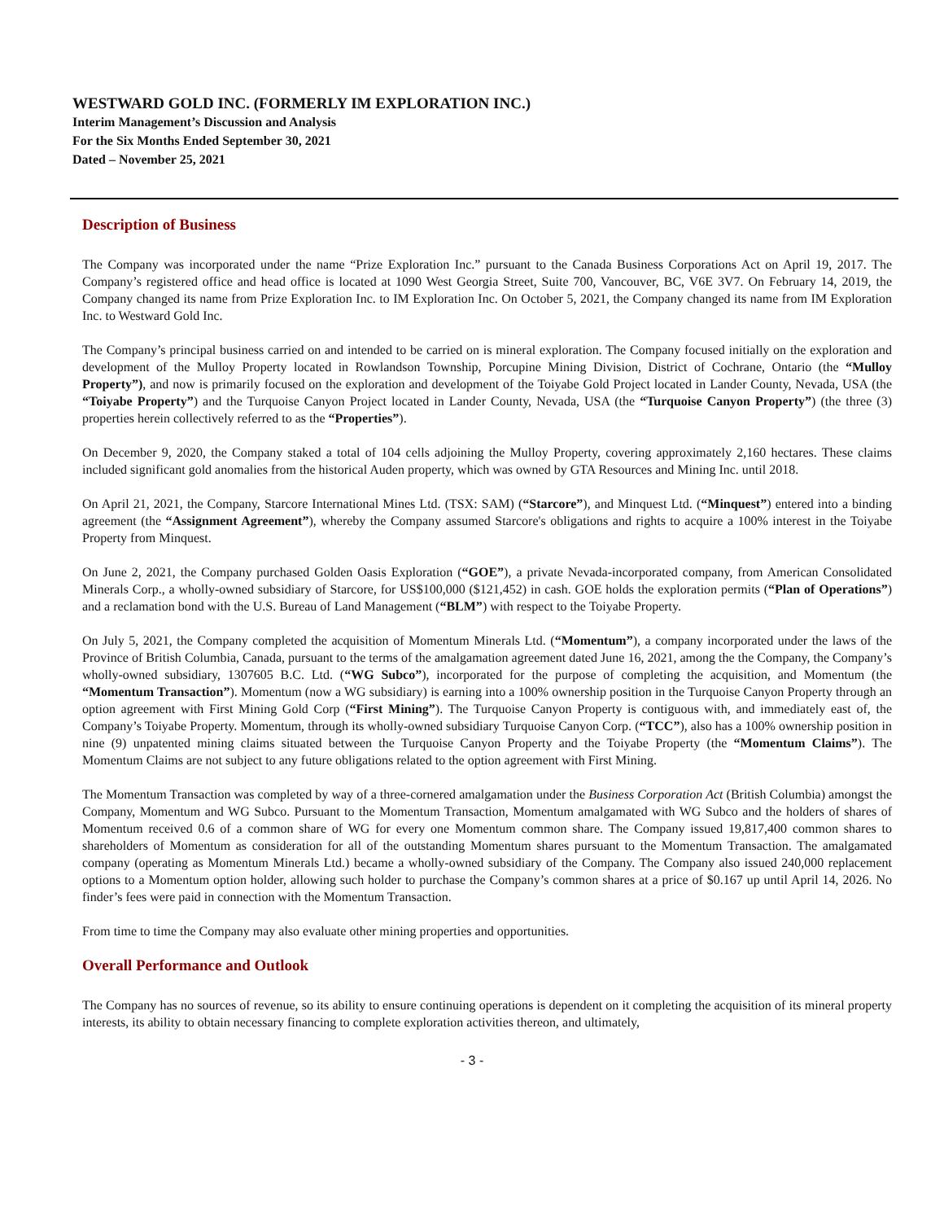WESTWARD GOLD INC. (FORMERLY IM EXPLORATION INC.)
Interim Management’s Discussion and Analysis
For the Six Months Ended September 30, 2021
Dated – November 25, 2021
Description of Business
The Company was incorporated under the name “Prize Exploration Inc.” pursuant to the Canada Business Corporations Act on April 19, 2017. The Company’s registered office and head office is located at 1090 West Georgia Street, Suite 700, Vancouver, BC, V6E 3V7. On February 14, 2019, the Company changed its name from Prize Exploration Inc. to IM Exploration Inc. On October 5, 2021, the Company changed its name from IM Exploration Inc. to Westward Gold Inc.
The Company’s principal business carried on and intended to be carried on is mineral exploration. The Company focused initially on the exploration and development of the Mulloy Property located in Rowlandson Township, Porcupine Mining Division, District of Cochrane, Ontario (the “Mulloy Property”), and now is primarily focused on the exploration and development of the Toiyabe Gold Project located in Lander County, Nevada, USA (the “Toiyabe Property”) and the Turquoise Canyon Project located in Lander County, Nevada, USA (the “Turquoise Canyon Property”) (the three (3) properties herein collectively referred to as the “Properties”).
On December 9, 2020, the Company staked a total of 104 cells adjoining the Mulloy Property, covering approximately 2,160 hectares. These claims included significant gold anomalies from the historical Auden property, which was owned by GTA Resources and Mining Inc. until 2018.
On April 21, 2021, the Company, Starcore International Mines Ltd. (TSX: SAM) (“Starcore”), and Minquest Ltd. (“Minquest”) entered into a binding agreement (the “Assignment Agreement”), whereby the Company assumed Starcore's obligations and rights to acquire a 100% interest in the Toiyabe Property from Minquest.
On June 2, 2021, the Company purchased Golden Oasis Exploration (“GOE”), a private Nevada-incorporated company, from American Consolidated Minerals Corp., a wholly-owned subsidiary of Starcore, for US$100,000 ($121,452) in cash. GOE holds the exploration permits (“Plan of Operations”) and a reclamation bond with the U.S. Bureau of Land Management (“BLM”) with respect to the Toiyabe Property.
On July 5, 2021, the Company completed the acquisition of Momentum Minerals Ltd. (“Momentum”), a company incorporated under the laws of the Province of British Columbia, Canada, pursuant to the terms of the amalgamation agreement dated June 16, 2021, among the the Company, the Company’s wholly-owned subsidiary, 1307605 B.C. Ltd. (“WG Subco”), incorporated for the purpose of completing the acquisition, and Momentum (the “Momentum Transaction”). Momentum (now a WG subsidiary) is earning into a 100% ownership position in the Turquoise Canyon Property through an option agreement with First Mining Gold Corp (“First Mining”). The Turquoise Canyon Property is contiguous with, and immediately east of, the Company’s Toiyabe Property. Momentum, through its wholly-owned subsidiary Turquoise Canyon Corp. (“TCC”), also has a 100% ownership position in nine (9) unpatented mining claims situated between the Turquoise Canyon Property and the Toiyabe Property (the “Momentum Claims”). The Momentum Claims are not subject to any future obligations related to the option agreement with First Mining.
The Momentum Transaction was completed by way of a three-cornered amalgamation under the Business Corporation Act (British Columbia) amongst the Company, Momentum and WG Subco. Pursuant to the Momentum Transaction, Momentum amalgamated with WG Subco and the holders of shares of Momentum received 0.6 of a common share of WG for every one Momentum common share. The Company issued 19,817,400 common shares to shareholders of Momentum as consideration for all of the outstanding Momentum shares pursuant to the Momentum Transaction. The amalgamated company (operating as Momentum Minerals Ltd.) became a wholly-owned subsidiary of the Company. The Company also issued 240,000 replacement options to a Momentum option holder, allowing such holder to purchase the Company’s common shares at a price of $0.167 up until April 14, 2026. No finder’s fees were paid in connection with the Momentum Transaction.
From time to time the Company may also evaluate other mining properties and opportunities.
Overall Performance and Outlook
The Company has no sources of revenue, so its ability to ensure continuing operations is dependent on it completing the acquisition of its mineral property interests, its ability to obtain necessary financing to complete exploration activities thereon, and ultimately,
- 3 -